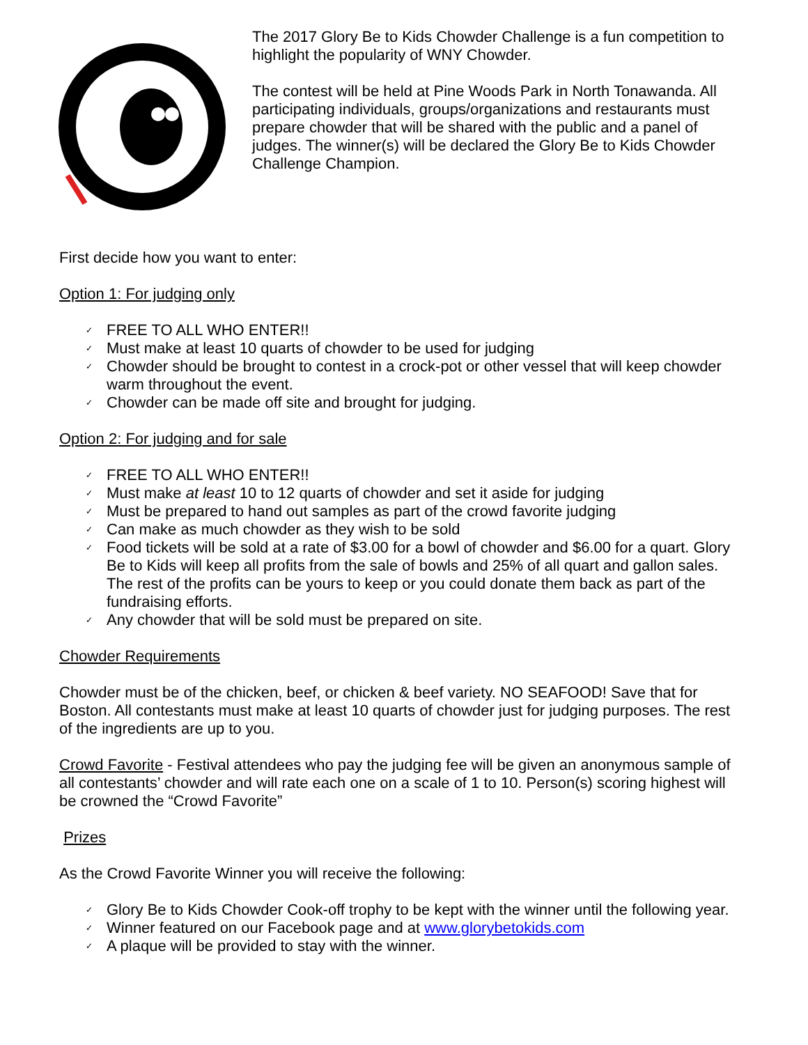The 2017 Glory Be to Kids Chowder Challenge is a fun competition to highlight the popularity of WNY Chowder.
The contest will be held at Pine Woods Park in North Tonawanda. All participating individuals, groups/organizations and restaurants must prepare chowder that will be shared with the public and a panel of judges. The winner(s) will be declared the Glory Be to Kids Chowder Challenge Champion.
First decide how you want to enter:
Option 1: For judging only
✓ FREE TO ALL WHO ENTER!!
✓ Must make at least 10 quarts of chowder to be used for judging
✓ Chowder should be brought to contest in a crock-pot or other vessel that will keep chowder warm throughout the event.
✓ Chowder can be made off site and brought for judging.
Option 2: For judging and for sale
✓ FREE TO ALL WHO ENTER!!
✓ Must make at least 10 to 12 quarts of chowder and set it aside for judging
✓ Must be prepared to hand out samples as part of the crowd favorite judging
✓ Can make as much chowder as they wish to be sold
✓ Food tickets will be sold at a rate of $3.00 for a bowl of chowder and $6.00 for a quart. Glory Be to Kids will keep all profits from the sale of bowls and 25% of all quart and gallon sales. The rest of the profits can be yours to keep or you could donate them back as part of the fundraising efforts.
✓ Any chowder that will be sold must be prepared on site.
Chowder Requirements
Chowder must be of the chicken, beef, or chicken & beef variety. NO SEAFOOD! Save that for Boston. All contestants must make at least 10 quarts of chowder just for judging purposes. The rest of the ingredients are up to you.
Crowd Favorite - Festival attendees who pay the judging fee will be given an anonymous sample of all contestants’ chowder and will rate each one on a scale of 1 to 10. Person(s) scoring highest will be crowned the “Crowd Favorite”
Prizes
As the Crowd Favorite Winner you will receive the following:
✓ Glory Be to Kids Chowder Cook-off trophy to be kept with the winner until the following year.
✓ Winner featured on our Facebook page and at www.glorybetokids.com
✓ A plaque will be provided to stay with the winner.